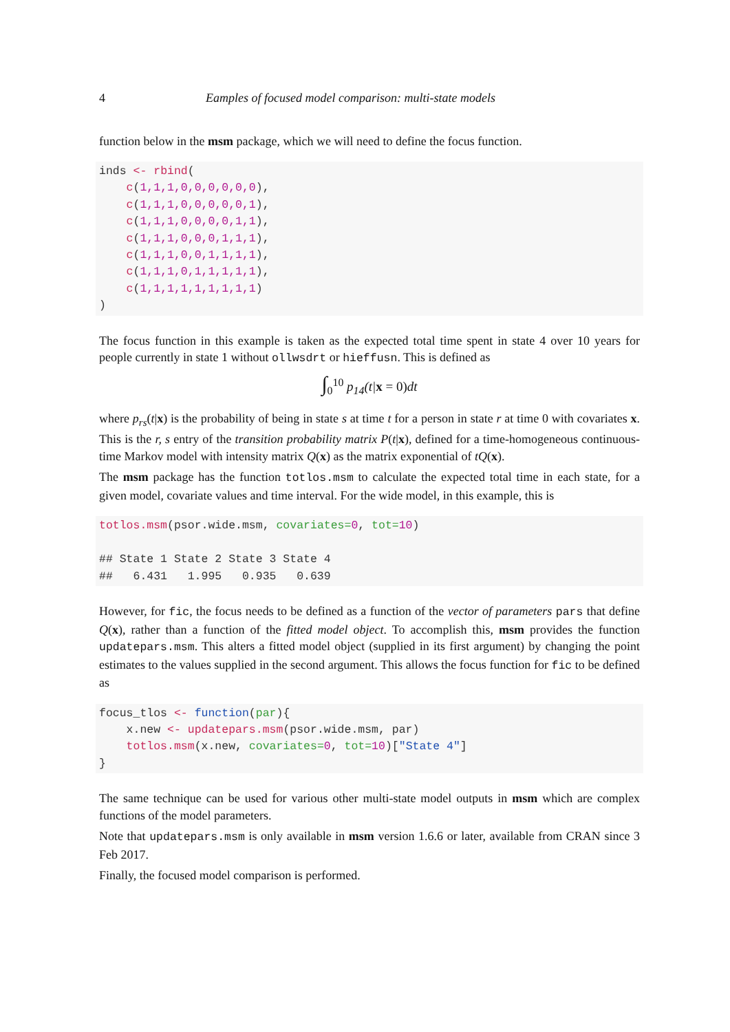4 Eamples of focused model comparison: multi-state models
function below in the msm package, which we will need to define the focus function.
inds <- rbind(
    c(1,1,1,0,0,0,0,0,0),
    c(1,1,1,0,0,0,0,0,1),
    c(1,1,1,0,0,0,0,1,1),
    c(1,1,1,0,0,0,1,1,1),
    c(1,1,1,0,0,1,1,1,1),
    c(1,1,1,0,1,1,1,1,1),
    c(1,1,1,1,1,1,1,1,1)
)
The focus function in this example is taken as the expected total time spent in state 4 over 10 years for people currently in state 1 without ollwsdrt or hieffusn. This is defined as
∫<sub>0</sub><sup>10</sup> p<sub>14</sub>(t|x = 0) dt
where p<sub>rs</sub>(t|x) is the probability of being in state s at time t for a person in state r at time 0 with covariates x. This is the r, s entry of the transition probability matrix P(t|x), defined for a time-homogeneous continuous-time Markov model with intensity matrix Q(x) as the matrix exponential of tQ(x).
The msm package has the function totlos.msm to calculate the expected total time in each state, for a given model, covariate values and time interval. For the wide model, in this example, this is
totlos.msm(psor.wide.msm, covariates=0, tot=10)

## State 1 State 2 State 3 State 4
##   6.431   1.995   0.935   0.639
However, for fic, the focus needs to be defined as a function of the vector of parameters pars that define Q(x), rather than a function of the fitted model object. To accomplish this, msm provides the function updatepars.msm. This alters a fitted model object (supplied in its first argument) by changing the point estimates to the values supplied in the second argument. This allows the focus function for fic to be defined as
focus_tlos <- function(par){
    x.new <- updatepars.msm(psor.wide.msm, par)
    totlos.msm(x.new, covariates=0, tot=10)["State 4"]
}
The same technique can be used for various other multi-state model outputs in msm which are complex functions of the model parameters.
Note that updatepars.msm is only available in msm version 1.6.6 or later, available from CRAN since 3 Feb 2017.
Finally, the focused model comparison is performed.